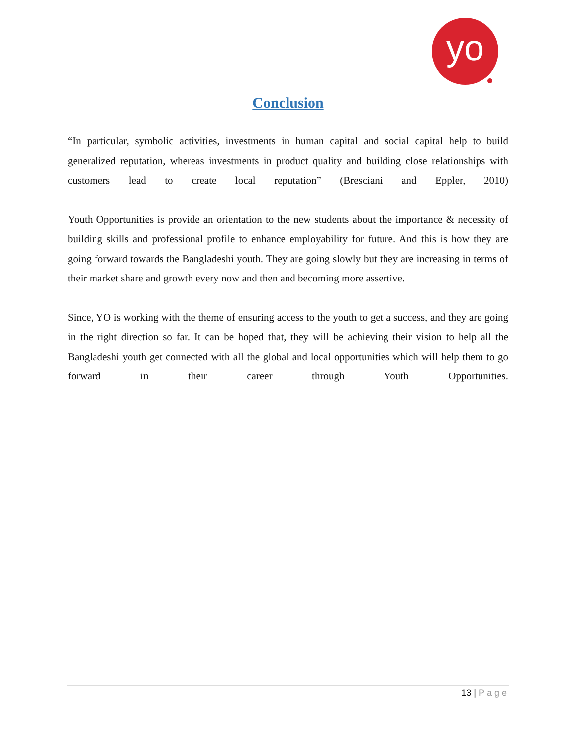yo
Conclusion
“In particular, symbolic activities, investments in human capital and social capital help to build generalized reputation, whereas investments in product quality and building close relationships with customers lead to create local reputation” (Bresciani and Eppler, 2010)
Youth Opportunities is provide an orientation to the new students about the importance & necessity of building skills and professional profile to enhance employability for future. And this is how they are going forward towards the Bangladeshi youth. They are going slowly but they are increasing in terms of their market share and growth every now and then and becoming more assertive.
Since, YO is working with the theme of ensuring access to the youth to get a success, and they are going in the right direction so far. It can be hoped that, they will be achieving their vision to help all the Bangladeshi youth get connected with all the global and local opportunities which will help them to go forward in their career through Youth Opportunities.
13 | Page